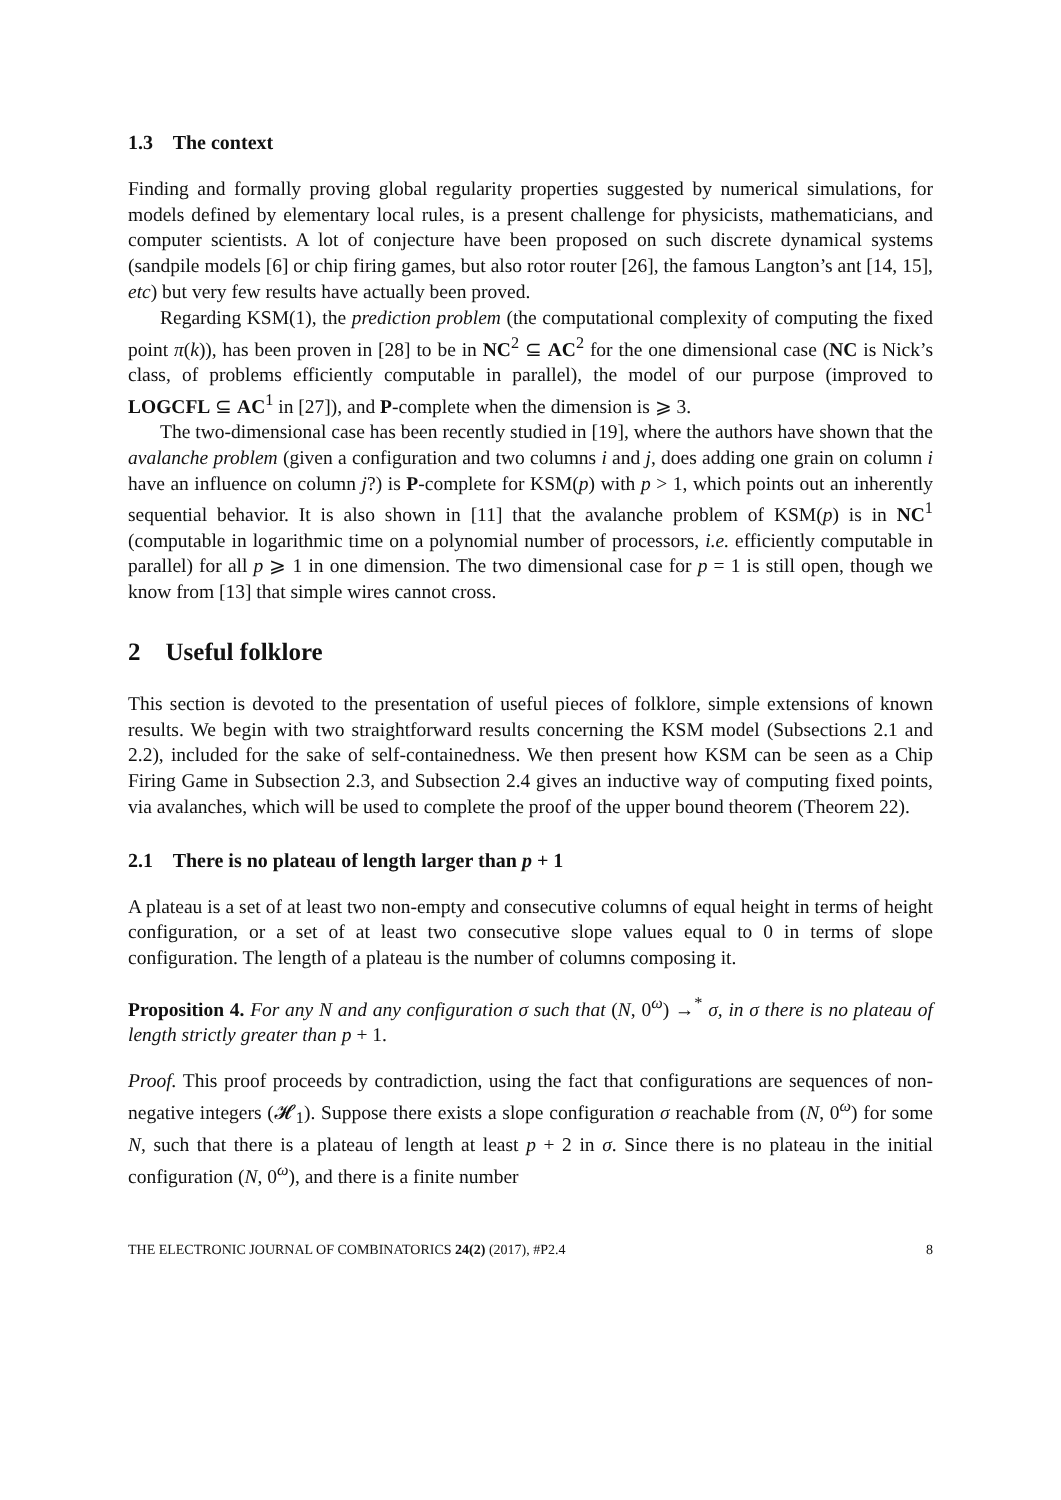1.3 The context
Finding and formally proving global regularity properties suggested by numerical simulations, for models defined by elementary local rules, is a present challenge for physicists, mathematicians, and computer scientists. A lot of conjecture have been proposed on such discrete dynamical systems (sandpile models [6] or chip firing games, but also rotor router [26], the famous Langton’s ant [14, 15], etc) but very few results have actually been proved.
Regarding KSM(1), the prediction problem (the computational complexity of computing the fixed point π(k)), has been proven in [28] to be in NC<sup>2</sup> ⊆ AC<sup>2</sup> for the one dimensional case (NC is Nick’s class, of problems efficiently computable in parallel), the model of our purpose (improved to LOGCFL ⊆ AC<sup>1</sup> in [27]), and P-complete when the dimension is ⩾ 3.
The two-dimensional case has been recently studied in [19], where the authors have shown that the avalanche problem (given a configuration and two columns i and j, does adding one grain on column i have an influence on column j?) is P-complete for KSM(p) with p > 1, which points out an inherently sequential behavior. It is also shown in [11] that the avalanche problem of KSM(p) is in NC<sup>1</sup> (computable in logarithmic time on a polynomial number of processors, i.e. efficiently computable in parallel) for all p ⩾ 1 in one dimension. The two dimensional case for p = 1 is still open, though we know from [13] that simple wires cannot cross.
2 Useful folklore
This section is devoted to the presentation of useful pieces of folklore, simple extensions of known results. We begin with two straightforward results concerning the KSM model (Subsections 2.1 and 2.2), included for the sake of self-containedness. We then present how KSM can be seen as a Chip Firing Game in Subsection 2.3, and Subsection 2.4 gives an inductive way of computing fixed points, via avalanches, which will be used to complete the proof of the upper bound theorem (Theorem 22).
2.1 There is no plateau of length larger than p + 1
A plateau is a set of at least two non-empty and consecutive columns of equal height in terms of height configuration, or a set of at least two consecutive slope values equal to 0 in terms of slope configuration. The length of a plateau is the number of columns composing it.
Proposition 4. For any N and any configuration σ such that (N, 0<sup>ω</sup>) →<sup>*</sup> σ, in σ there is no plateau of length strictly greater than p + 1.
Proof. This proof proceeds by contradiction, using the fact that configurations are sequences of non-negative integers (𝓗<sub>1</sub>). Suppose there exists a slope configuration σ reachable from (N, 0<sup>ω</sup>) for some N, such that there is a plateau of length at least p + 2 in σ. Since there is no plateau in the initial configuration (N, 0<sup>ω</sup>), and there is a finite number
THE ELECTRONIC JOURNAL OF COMBINATORICS 24(2) (2017), #P2.4 8